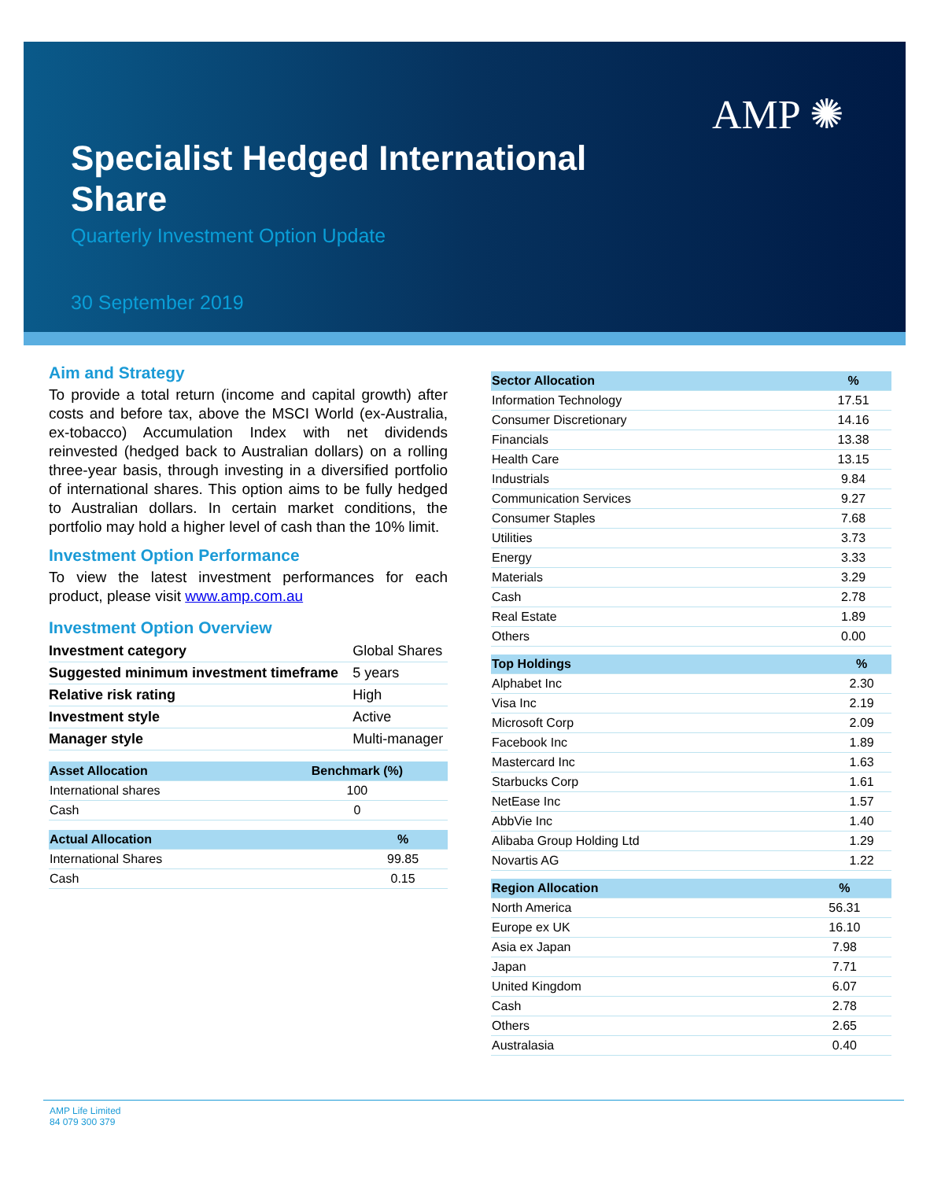AMP ✺
Specialist Hedged International Share
Quarterly Investment Option Update
30 September 2019
Aim and Strategy
To provide a total return (income and capital growth) after costs and before tax, above the MSCI World (ex-Australia, ex-tobacco) Accumulation Index with net dividends reinvested (hedged back to Australian dollars) on a rolling three-year basis, through investing in a diversified portfolio of international shares. This option aims to be fully hedged to Australian dollars. In certain market conditions, the portfolio may hold a higher level of cash than the 10% limit.
Investment Option Performance
To view the latest investment performances for each product, please visit www.amp.com.au
Investment Option Overview
| Investment category | Global Shares |
| Suggested minimum investment timeframe | 5 years |
| Relative risk rating | High |
| Investment style | Active |
| Manager style | Multi-manager |
| Asset Allocation | Benchmark (%) |
| --- | --- |
| International shares | 100 |
| Cash | 0 |
| Actual Allocation | % |
| --- | --- |
| International Shares | 99.85 |
| Cash | 0.15 |
| Sector Allocation | % |
| --- | --- |
| Information Technology | 17.51 |
| Consumer Discretionary | 14.16 |
| Financials | 13.38 |
| Health Care | 13.15 |
| Industrials | 9.84 |
| Communication Services | 9.27 |
| Consumer Staples | 7.68 |
| Utilities | 3.73 |
| Energy | 3.33 |
| Materials | 3.29 |
| Cash | 2.78 |
| Real Estate | 1.89 |
| Others | 0.00 |
| Top Holdings | % |
| --- | --- |
| Alphabet Inc | 2.30 |
| Visa Inc | 2.19 |
| Microsoft Corp | 2.09 |
| Facebook Inc | 1.89 |
| Mastercard Inc | 1.63 |
| Starbucks Corp | 1.61 |
| NetEase Inc | 1.57 |
| AbbVie Inc | 1.40 |
| Alibaba Group Holding Ltd | 1.29 |
| Novartis AG | 1.22 |
| Region Allocation | % |
| --- | --- |
| North America | 56.31 |
| Europe ex UK | 16.10 |
| Asia ex Japan | 7.98 |
| Japan | 7.71 |
| United Kingdom | 6.07 |
| Cash | 2.78 |
| Others | 2.65 |
| Australasia | 0.40 |
AMP Life Limited
84 079 300 379